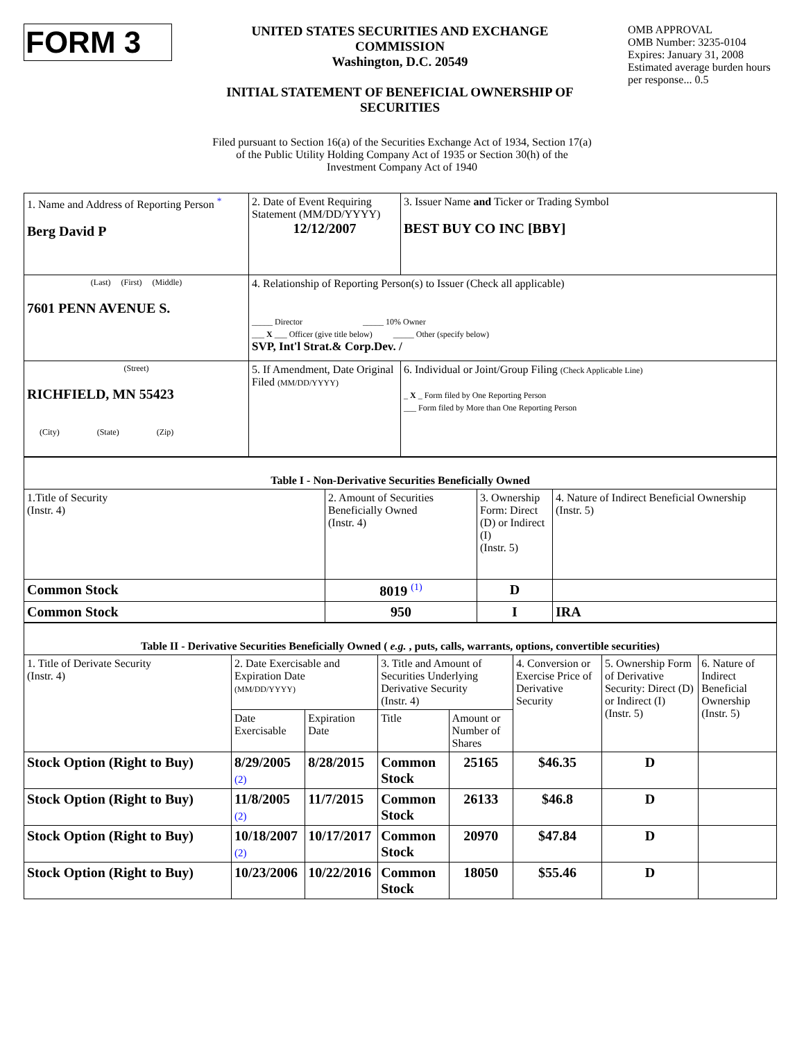FORM 3
UNITED STATES SECURITIES AND EXCHANGE COMMISSION
Washington, D.C. 20549
INITIAL STATEMENT OF BENEFICIAL OWNERSHIP OF SECURITIES
OMB APPROVAL
OMB Number: 3235-0104
Expires: January 31, 2008
Estimated average burden hours per response... 0.5
Filed pursuant to Section 16(a) of the Securities Exchange Act of 1934, Section 17(a)
of the Public Utility Holding Company Act of 1935 or Section 30(h) of the
Investment Company Act of 1940
| 1. Name and Address of Reporting Person <sup>*</sup> Berg David P | 2. Date of Event Requiring Statement (MM/DD/YYYY) 12/12/2007 | 3. Issuer Name and Ticker or Trading Symbol BEST BUY CO INC [BBY] |
| (Last) (First) (Middle) 7601 PENN AVENUE S. | 4. Relationship of Reporting Person(s) to Issuer (Check all applicable) _____ Director _____ 10% Owner ___ X ___ Officer (give title below) _____ Other (specify below) SVP, Int'l Strat.& Corp.Dev. / | |
| (Street) RICHFIELD, MN 55423 (City) (State) (Zip) | 5. If Amendment, Date Original Filed (MM/DD/YYYY) | 6. Individual or Joint/Group Filing (Check Applicable Line) _ X _ Form filed by One Reporting Person ___ Form filed by More than One Reporting Person |
| Table I - Non-Derivative Securities Beneficially Owned | | | |
| 1.Title of Security (Instr. 4) | 2. Amount of Securities Beneficially Owned (Instr. 4) | 3. Ownership Form: Direct (D) or Indirect (I) (Instr. 5) | 4. Nature of Indirect Beneficial Ownership (Instr. 5) |
| Common Stock | 8019 <sup>(1)</sup> | D | |
| Common Stock | 950 | I | IRA |
| Table II - Derivative Securities Beneficially Owned ( e.g. , puts, calls, warrants, options, convertible securities) | | | | | | | |
| 1. Title of Derivate Security (Instr. 4) | 2. Date Exercisable and Expiration Date (MM/DD/YYYY) | | 3. Title and Amount of Securities Underlying Derivative Security (Instr. 4) | | 4. Conversion or Exercise Price of Derivative Security | 5. Ownership Form of Derivative Security: Direct (D) or Indirect (I) (Instr. 5) | 6. Nature of Indirect Beneficial Ownership (Instr. 5) |
| | Date Exercisable | Expiration Date | Title | Amount or Number of Shares | | | |
| Stock Option (Right to Buy) | 8/29/2005 (2) | 8/28/2015 | Common Stock | 25165 | $46.35 | D | |
| Stock Option (Right to Buy) | 11/8/2005 (2) | 11/7/2015 | Common Stock | 26133 | $46.8 | D | |
| Stock Option (Right to Buy) | 10/18/2007 (2) | 10/17/2017 | Common Stock | 20970 | $47.84 | D | |
| Stock Option (Right to Buy) | 10/23/2006 | 10/22/2016 | Common Stock | 18050 | $55.46 | D | |